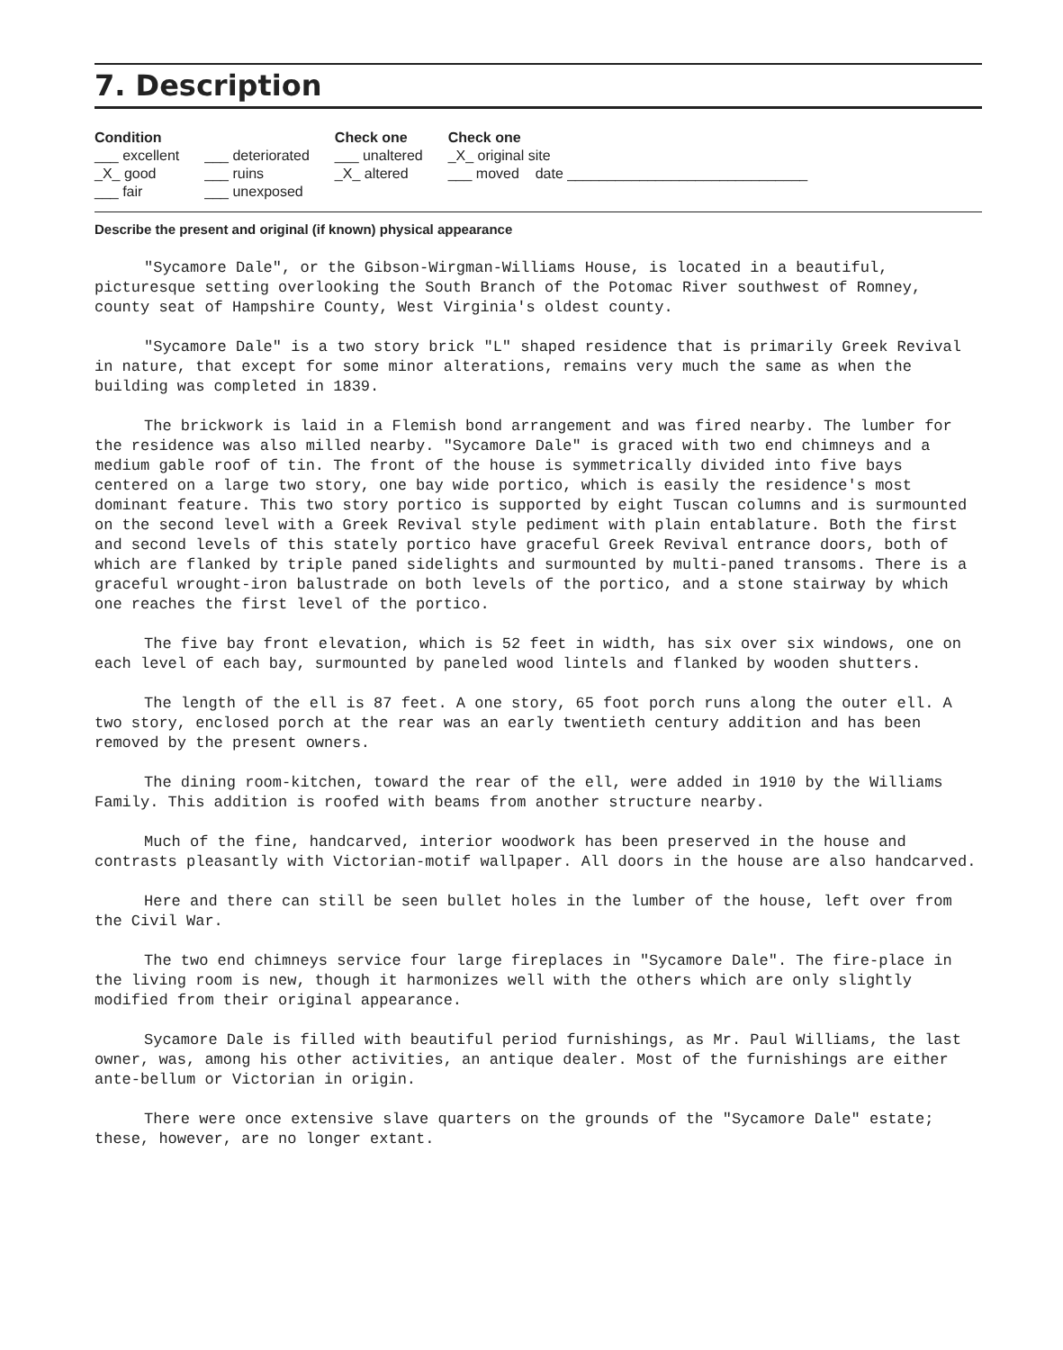7. Description
Condition
___ excellent
_X_ good
___ fair
___ deteriorated
___ ruins
___ unexposed
Check one
___ unaltered
_X_ altered
Check one
_X_ original site
___ moved date ______________________________
Describe the present and original (if known) physical appearance
"Sycamore Dale", or the Gibson-Wirgman-Williams House, is located in a beautiful, picturesque setting overlooking the South Branch of the Potomac River southwest of Romney, county seat of Hampshire County, West Virginia's oldest county.
"Sycamore Dale" is a two story brick "L" shaped residence that is primarily Greek Revival in nature, that except for some minor alterations, remains very much the same as when the building was completed in 1839.
The brickwork is laid in a Flemish bond arrangement and was fired nearby. The lumber for the residence was also milled nearby. "Sycamore Dale" is graced with two end chimneys and a medium gable roof of tin. The front of the house is symmetrically divided into five bays centered on a large two story, one bay wide portico, which is easily the residence's most dominant feature. This two story portico is supported by eight Tuscan columns and is surmounted on the second level with a Greek Revival style pediment with plain entablature. Both the first and second levels of this stately portico have graceful Greek Revival entrance doors, both of which are flanked by triple paned sidelights and surmounted by multi-paned transoms. There is a graceful wrought-iron balustrade on both levels of the portico, and a stone stairway by which one reaches the first level of the portico.
The five bay front elevation, which is 52 feet in width, has six over six windows, one on each level of each bay, surmounted by paneled wood lintels and flanked by wooden shutters.
The length of the ell is 87 feet. A one story, 65 foot porch runs along the outer ell. A two story, enclosed porch at the rear was an early twentieth century addition and has been removed by the present owners.
The dining room-kitchen, toward the rear of the ell, were added in 1910 by the Williams Family. This addition is roofed with beams from another structure nearby.
Much of the fine, handcarved, interior woodwork has been preserved in the house and contrasts pleasantly with Victorian-motif wallpaper. All doors in the house are also handcarved.
Here and there can still be seen bullet holes in the lumber of the house, left over from the Civil War.
The two end chimneys service four large fireplaces in "Sycamore Dale". The fire-place in the living room is new, though it harmonizes well with the others which are only slightly modified from their original appearance.
Sycamore Dale is filled with beautiful period furnishings, as Mr. Paul Williams, the last owner, was, among his other activities, an antique dealer. Most of the furnishings are either ante-bellum or Victorian in origin.
There were once extensive slave quarters on the grounds of the "Sycamore Dale" estate; these, however, are no longer extant.